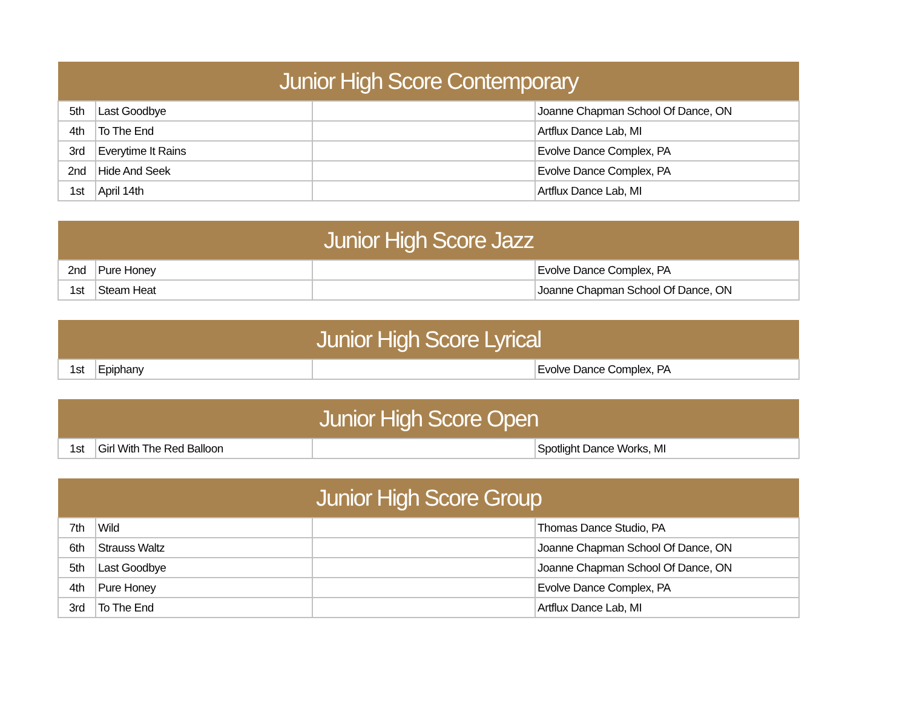| Junior High Score Contemporary | | | |
| --- | --- | --- | --- |
| 5th | Last Goodbye | | Joanne Chapman School Of Dance, ON |
| 4th | To The End | | Artflux Dance Lab, MI |
| 3rd | Everytime It Rains | | Evolve Dance Complex, PA |
| 2nd | Hide And Seek | | Evolve Dance Complex, PA |
| 1st | April 14th | | Artflux Dance Lab, MI |
| Junior High Score Jazz | | | |
| --- | --- | --- | --- |
| 2nd | Pure Honey | | Evolve Dance Complex, PA |
| 1st | Steam Heat | | Joanne Chapman School Of Dance, ON |
| Junior High Score Lyrical | | | |
| --- | --- | --- | --- |
| 1st | Epiphany | | Evolve Dance Complex, PA |
| Junior High Score Open | | | |
| --- | --- | --- | --- |
| 1st | Girl With The Red Balloon | | Spotlight Dance Works, MI |
| Junior High Score Group | | | |
| --- | --- | --- | --- |
| 7th | Wild | | Thomas Dance Studio, PA |
| 6th | Strauss Waltz | | Joanne Chapman School Of Dance, ON |
| 5th | Last Goodbye | | Joanne Chapman School Of Dance, ON |
| 4th | Pure Honey | | Evolve Dance Complex, PA |
| 3rd | To The End | | Artflux Dance Lab, MI |